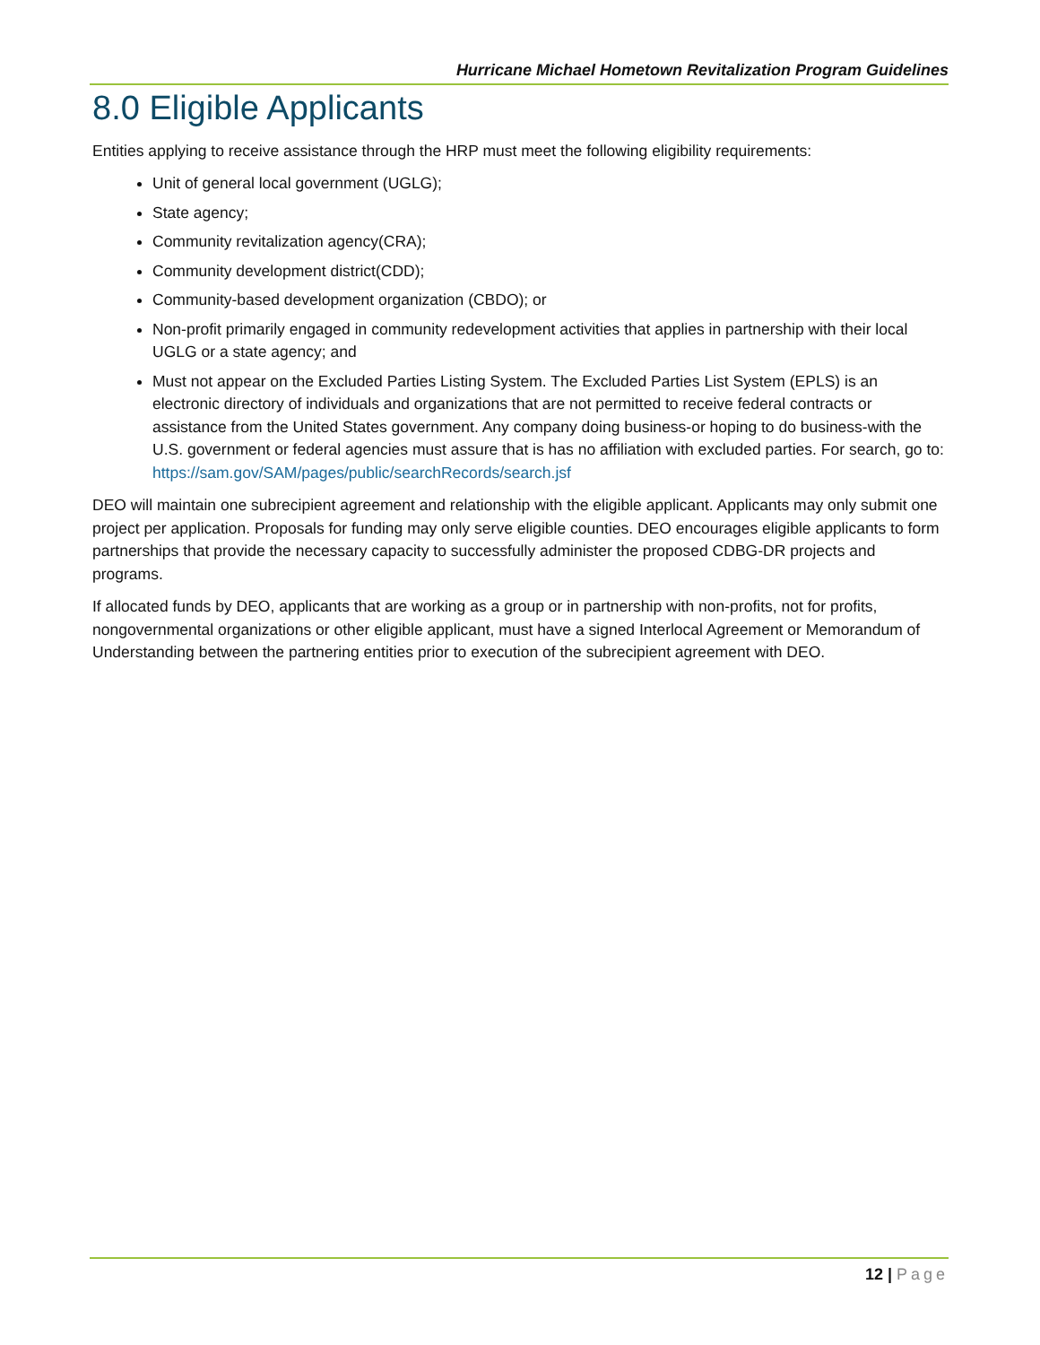Hurricane Michael Hometown Revitalization Program Guidelines
8.0 Eligible Applicants
Entities applying to receive assistance through the HRP must meet the following eligibility requirements:
Unit of general local government (UGLG);
State agency;
Community revitalization agency(CRA);
Community development district(CDD);
Community-based development organization (CBDO); or
Non-profit primarily engaged in community redevelopment activities that applies in partnership with their local UGLG or a state agency; and
Must not appear on the Excluded Parties Listing System. The Excluded Parties List System (EPLS) is an electronic directory of individuals and organizations that are not permitted to receive federal contracts or assistance from the United States government. Any company doing business-or hoping to do business-with the U.S. government or federal agencies must assure that is has no affiliation with excluded parties. For search, go to: https://sam.gov/SAM/pages/public/searchRecords/search.jsf
DEO will maintain one subrecipient agreement and relationship with the eligible applicant. Applicants may only submit one project per application. Proposals for funding may only serve eligible counties. DEO encourages eligible applicants to form partnerships that provide the necessary capacity to successfully administer the proposed CDBG-DR projects and programs.
If allocated funds by DEO, applicants that are working as a group or in partnership with non-profits, not for profits, nongovernmental organizations or other eligible applicant, must have a signed Interlocal Agreement or Memorandum of Understanding between the partnering entities prior to execution of the subrecipient agreement with DEO.
12 | Page